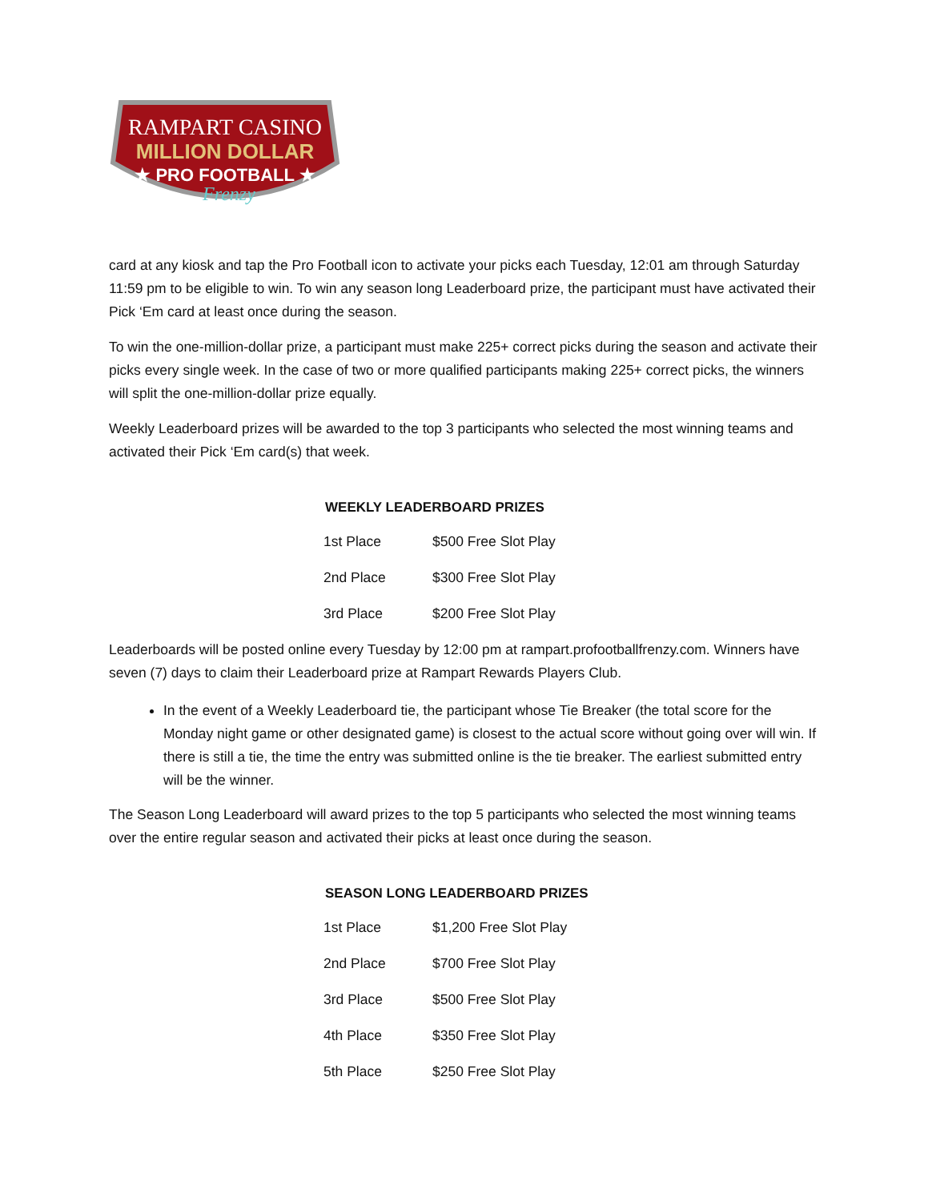RAMPART CASINO
MILLION DOLLAR
★ PRO FOOTBALL ★
Frenzy
card at any kiosk and tap the Pro Football icon to activate your picks each Tuesday, 12:01 am through Saturday 11:59 pm to be eligible to win. To win any season long Leaderboard prize, the participant must have activated their Pick ‘Em card at least once during the season.
To win the one-million-dollar prize, a participant must make 225+ correct picks during the season and activate their picks every single week. In the case of two or more qualified participants making 225+ correct picks, the winners will split the one-million-dollar prize equally.
Weekly Leaderboard prizes will be awarded to the top 3 participants who selected the most winning teams and activated their Pick ‘Em card(s) that week.
WEEKLY LEADERBOARD PRIZES
| 1st Place | $500 Free Slot Play |
| 2nd Place | $300 Free Slot Play |
| 3rd Place | $200 Free Slot Play |
Leaderboards will be posted online every Tuesday by 12:00 pm at rampart.profootballfrenzy.com. Winners have seven (7) days to claim their Leaderboard prize at Rampart Rewards Players Club.
In the event of a Weekly Leaderboard tie, the participant whose Tie Breaker (the total score for the Monday night game or other designated game) is closest to the actual score without going over will win. If there is still a tie, the time the entry was submitted online is the tie breaker. The earliest submitted entry will be the winner.
The Season Long Leaderboard will award prizes to the top 5 participants who selected the most winning teams over the entire regular season and activated their picks at least once during the season.
SEASON LONG LEADERBOARD PRIZES
| 1st Place | $1,200 Free Slot Play |
| 2nd Place | $700 Free Slot Play |
| 3rd Place | $500 Free Slot Play |
| 4th Place | $350 Free Slot Play |
| 5th Place | $250 Free Slot Play |